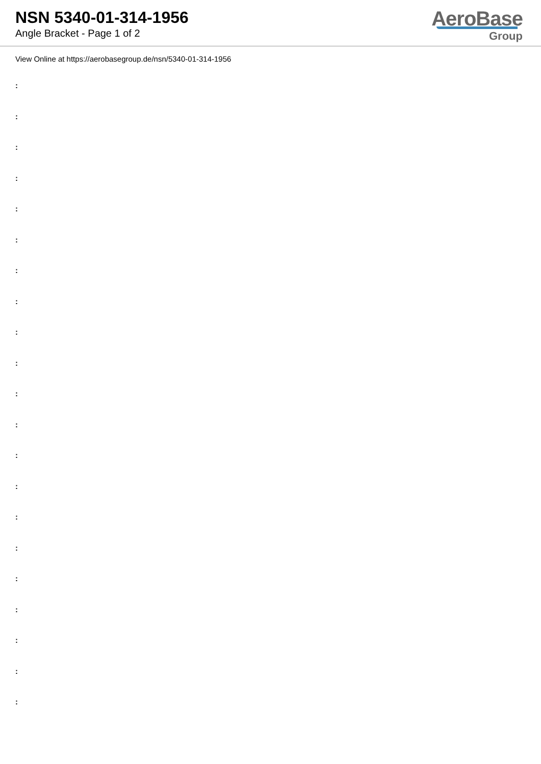NSN 5340-01-314-1956
Angle Bracket - Page 1 of 2
AeroBase
Group
View Online at https://aerobasegroup.de/nsn/5340-01-314-1956
:
:
:
:
:
:
:
:
:
:
:
:
:
:
:
:
:
:
:
:
: